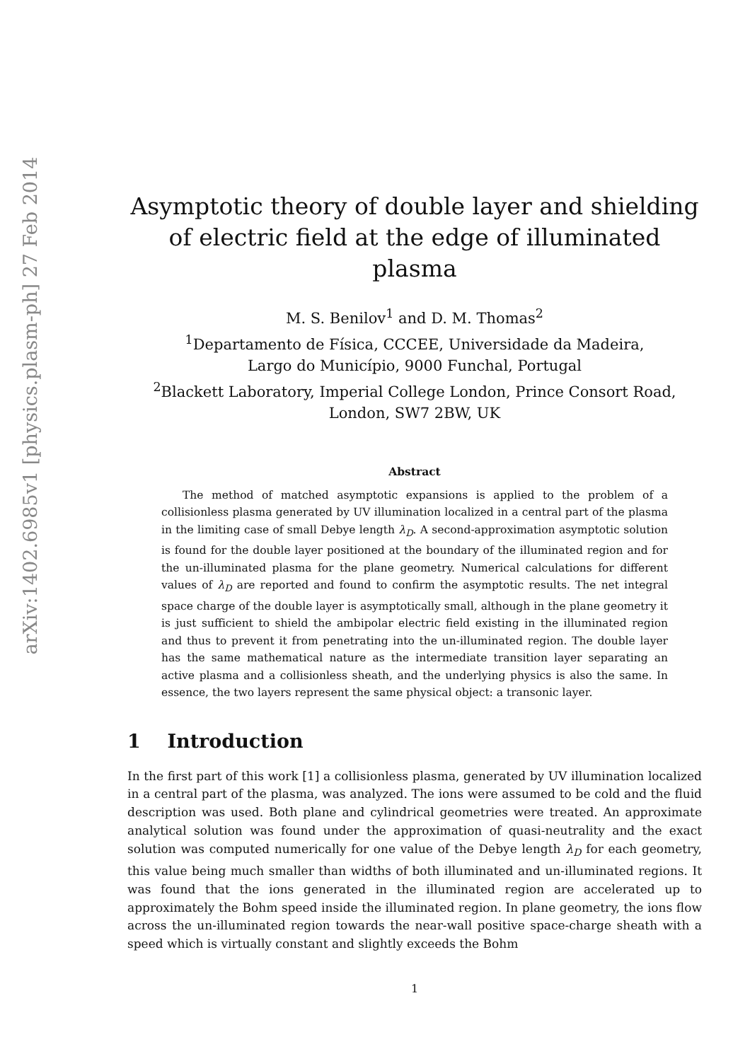arXiv:1402.6985v1 [physics.plasm-ph] 27 Feb 2014
Asymptotic theory of double layer and shielding of electric field at the edge of illuminated plasma
M. S. Benilov<sup>1</sup> and D. M. Thomas<sup>2</sup>
<sup>1</sup> Departamento de Física, CCCEE, Universidade da Madeira,
Largo do Município, 9000 Funchal, Portugal
<sup>2</sup> Blackett Laboratory, Imperial College London, Prince Consort Road,
London, SW7 2BW, UK
Abstract
The method of matched asymptotic expansions is applied to the problem of a collisionless plasma generated by UV illumination localized in a central part of the plasma in the limiting case of small Debye length λ<sub>D</sub>. A second-approximation asymptotic solution is found for the double layer positioned at the boundary of the illuminated region and for the un-illuminated plasma for the plane geometry. Numerical calculations for different values of λ<sub>D</sub> are reported and found to confirm the asymptotic results. The net integral space charge of the double layer is asymptotically small, although in the plane geometry it is just sufficient to shield the ambipolar electric field existing in the illuminated region and thus to prevent it from penetrating into the un-illuminated region. The double layer has the same mathematical nature as the intermediate transition layer separating an active plasma and a collisionless sheath, and the underlying physics is also the same. In essence, the two layers represent the same physical object: a transonic layer.
1 Introduction
In the first part of this work [1] a collisionless plasma, generated by UV illumination localized in a central part of the plasma, was analyzed. The ions were assumed to be cold and the fluid description was used. Both plane and cylindrical geometries were treated. An approximate analytical solution was found under the approximation of quasi-neutrality and the exact solution was computed numerically for one value of the Debye length λ<sub>D</sub> for each geometry, this value being much smaller than widths of both illuminated and un-illuminated regions. It was found that the ions generated in the illuminated region are accelerated up to approximately the Bohm speed inside the illuminated region. In plane geometry, the ions flow across the un-illuminated region towards the near-wall positive space-charge sheath with a speed which is virtually constant and slightly exceeds the Bohm
1